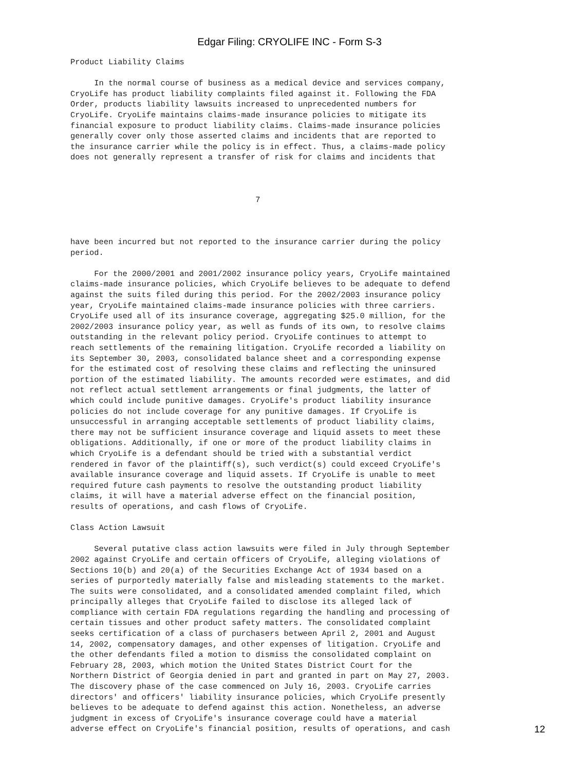Edgar Filing: CRYOLIFE INC - Form S-3
Product Liability Claims

     In the normal course of business as a medical device and services company,
CryoLife has product liability complaints filed against it. Following the FDA
Order, products liability lawsuits increased to unprecedented numbers for
CryoLife. CryoLife maintains claims-made insurance policies to mitigate its
financial exposure to product liability claims. Claims-made insurance policies
generally cover only those asserted claims and incidents that are reported to
the insurance carrier while the policy is in effect. Thus, a claims-made policy
does not generally represent a transfer of risk for claims and incidents that



                                       7



have been incurred but not reported to the insurance carrier during the policy
period.

     For the 2000/2001 and 2001/2002 insurance policy years, CryoLife maintained
claims-made insurance policies, which CryoLife believes to be adequate to defend
against the suits filed during this period. For the 2002/2003 insurance policy
year, CryoLife maintained claims-made insurance policies with three carriers.
CryoLife used all of its insurance coverage, aggregating $25.0 million, for the
2002/2003 insurance policy year, as well as funds of its own, to resolve claims
outstanding in the relevant policy period. CryoLife continues to attempt to
reach settlements of the remaining litigation. CryoLife recorded a liability on
its September 30, 2003, consolidated balance sheet and a corresponding expense
for the estimated cost of resolving these claims and reflecting the uninsured
portion of the estimated liability. The amounts recorded were estimates, and did
not reflect actual settlement arrangements or final judgments, the latter of
which could include punitive damages. CryoLife's product liability insurance
policies do not include coverage for any punitive damages. If CryoLife is
unsuccessful in arranging acceptable settlements of product liability claims,
there may not be sufficient insurance coverage and liquid assets to meet these
obligations. Additionally, if one or more of the product liability claims in
which CryoLife is a defendant should be tried with a substantial verdict
rendered in favor of the plaintiff(s), such verdict(s) could exceed CryoLife's
available insurance coverage and liquid assets. If CryoLife is unable to meet
required future cash payments to resolve the outstanding product liability
claims, it will have a material adverse effect on the financial position,
results of operations, and cash flows of CryoLife.

Class Action Lawsuit

     Several putative class action lawsuits were filed in July through September
2002 against CryoLife and certain officers of CryoLife, alleging violations of
Sections 10(b) and 20(a) of the Securities Exchange Act of 1934 based on a
series of purportedly materially false and misleading statements to the market.
The suits were consolidated, and a consolidated amended complaint filed, which
principally alleges that CryoLife failed to disclose its alleged lack of
compliance with certain FDA regulations regarding the handling and processing of
certain tissues and other product safety matters. The consolidated complaint
seeks certification of a class of purchasers between April 2, 2001 and August
14, 2002, compensatory damages, and other expenses of litigation. CryoLife and
the other defendants filed a motion to dismiss the consolidated complaint on
February 28, 2003, which motion the United States District Court for the
Northern District of Georgia denied in part and granted in part on May 27, 2003.
The discovery phase of the case commenced on July 16, 2003. CryoLife carries
directors' and officers' liability insurance policies, which CryoLife presently
believes to be adequate to defend against this action. Nonetheless, an adverse
judgment in excess of CryoLife's insurance coverage could have a material
adverse effect on CryoLife's financial position, results of operations, and cash
12